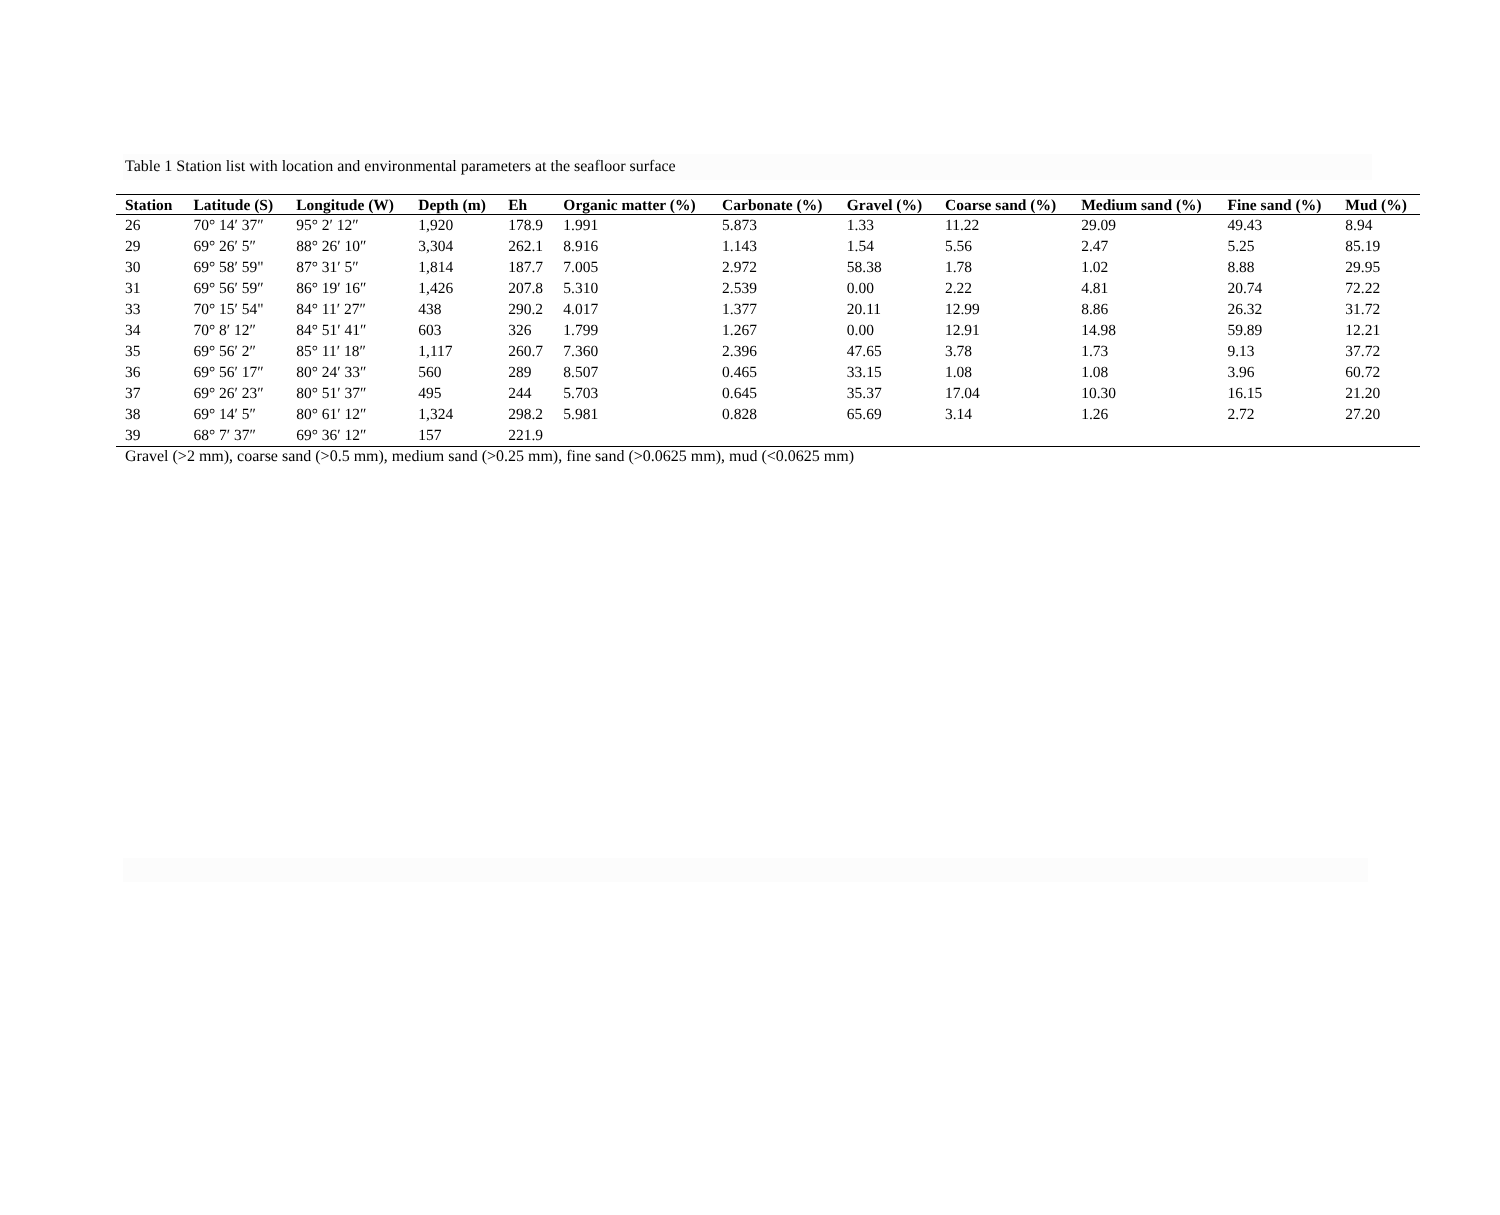Table 1 Station list with location and environmental parameters at the seafloor surface
| Station | Latitude (S) | Longitude (W) | Depth (m) | Eh | Organic matter (%) | Carbonate (%) | Gravel (%) | Coarse sand (%) | Medium sand (%) | Fine sand (%) | Mud (%) |
| --- | --- | --- | --- | --- | --- | --- | --- | --- | --- | --- | --- |
| 26 | 70° 14′ 37″ | 95° 2′ 12″ | 1,920 | 178.9 | 1.991 | 5.873 | 1.33 | 11.22 | 29.09 | 49.43 | 8.94 |
| 29 | 69° 26′ 5″ | 88° 26′ 10″ | 3,304 | 262.1 | 8.916 | 1.143 | 1.54 | 5.56 | 2.47 | 5.25 | 85.19 |
| 30 | 69° 58′ 59" | 87° 31′ 5″ | 1,814 | 187.7 | 7.005 | 2.972 | 58.38 | 1.78 | 1.02 | 8.88 | 29.95 |
| 31 | 69° 56′ 59″ | 86° 19′ 16″ | 1,426 | 207.8 | 5.310 | 2.539 | 0.00 | 2.22 | 4.81 | 20.74 | 72.22 |
| 33 | 70° 15′ 54" | 84° 11′ 27″ | 438 | 290.2 | 4.017 | 1.377 | 20.11 | 12.99 | 8.86 | 26.32 | 31.72 |
| 34 | 70° 8′ 12″ | 84° 51′ 41″ | 603 | 326 | 1.799 | 1.267 | 0.00 | 12.91 | 14.98 | 59.89 | 12.21 |
| 35 | 69° 56′ 2″ | 85° 11′ 18″ | 1,117 | 260.7 | 7.360 | 2.396 | 47.65 | 3.78 | 1.73 | 9.13 | 37.72 |
| 36 | 69° 56′ 17″ | 80° 24′ 33″ | 560 | 289 | 8.507 | 0.465 | 33.15 | 1.08 | 1.08 | 3.96 | 60.72 |
| 37 | 69° 26′ 23″ | 80° 51′ 37″ | 495 | 244 | 5.703 | 0.645 | 35.37 | 17.04 | 10.30 | 16.15 | 21.20 |
| 38 | 69° 14′ 5″ | 80° 61′ 12″ | 1,324 | 298.2 | 5.981 | 0.828 | 65.69 | 3.14 | 1.26 | 2.72 | 27.20 |
| 39 | 68° 7′ 37″ | 69° 36′ 12″ | 157 | 221.9 | | | | | | | |
Gravel (>2 mm), coarse sand (>0.5 mm), medium sand (>0.25 mm), fine sand (>0.0625 mm), mud (<0.0625 mm)